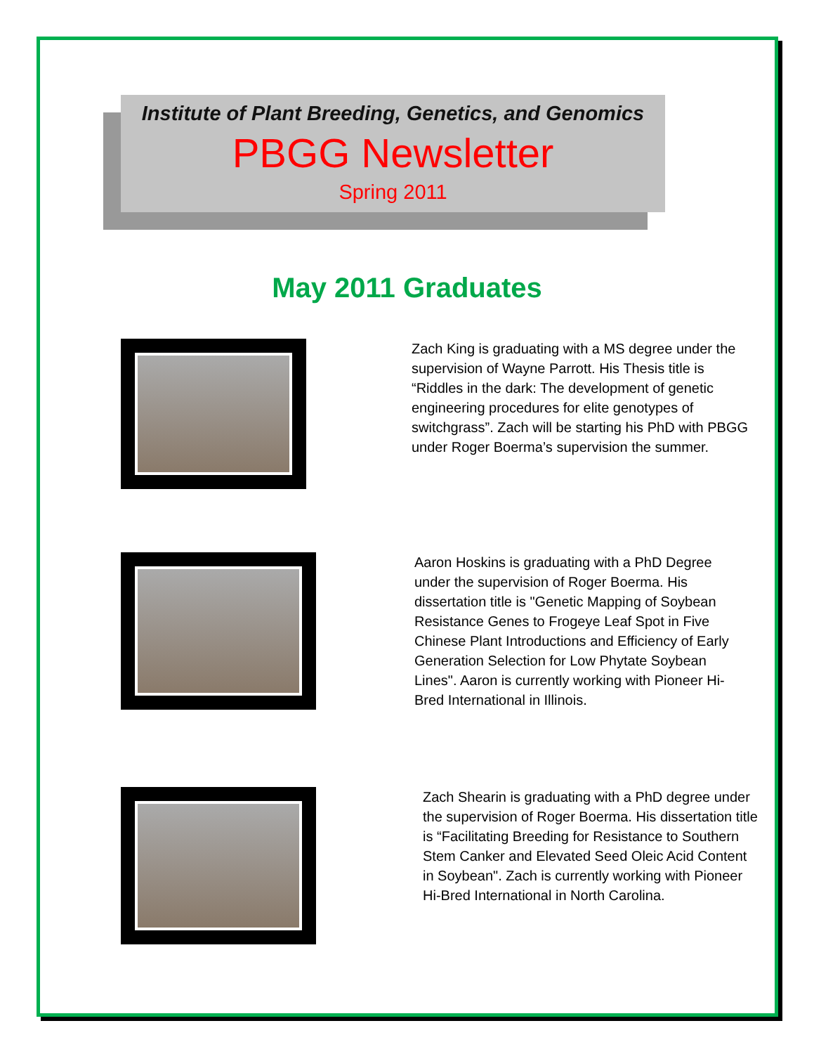Institute of Plant Breeding, Genetics, and Genomics
PBGG Newsletter
Spring 2011
May 2011 Graduates
Zach King is graduating with a MS degree under the supervision of Wayne Parrott. His Thesis title is “Riddles in the dark: The development of genetic engineering procedures for elite genotypes of switchgrass”. Zach will be starting his PhD with PBGG under Roger Boerma’s supervision the summer.
Aaron Hoskins is graduating with a PhD Degree under the supervision of Roger Boerma. His dissertation title is "Genetic Mapping of Soybean Resistance Genes to Frogeye Leaf Spot in Five Chinese Plant Introductions and Efficiency of Early Generation Selection for Low Phytate Soybean Lines". Aaron is currently working with Pioneer Hi-Bred International in Illinois.
Zach Shearin is graduating with a PhD degree under the supervision of Roger Boerma. His dissertation title is “Facilitating Breeding for Resistance to Southern Stem Canker and Elevated Seed Oleic Acid Content in Soybean". Zach is currently working with Pioneer Hi-Bred International in North Carolina.